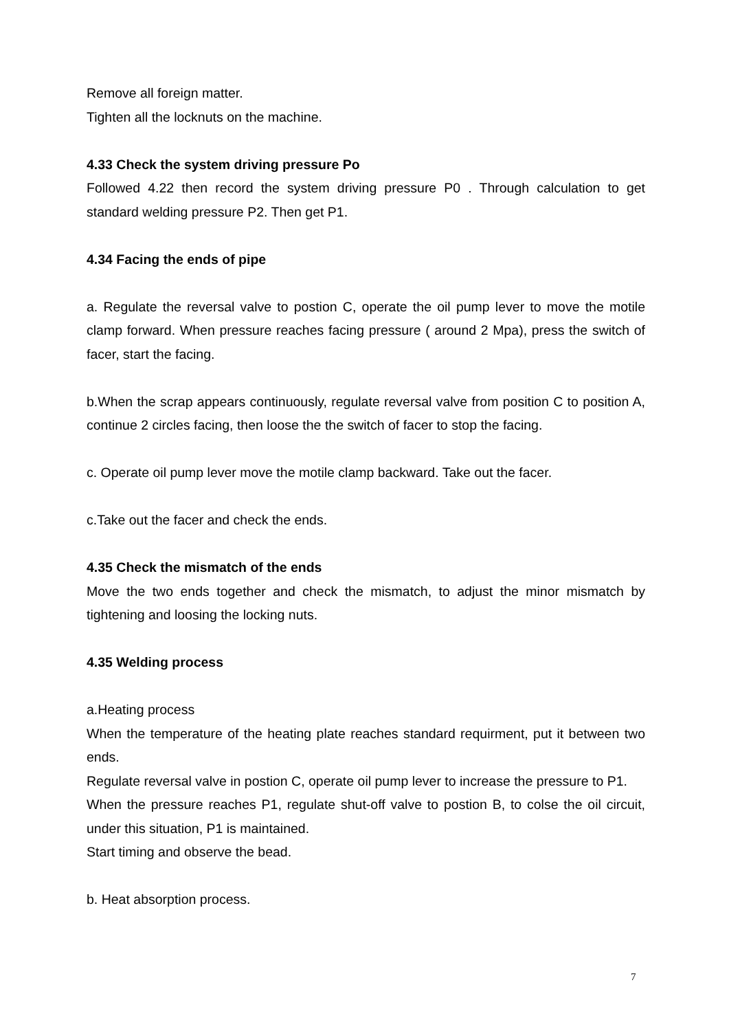Remove all foreign matter.
Tighten all the locknuts on the machine.
4.33 Check the system driving pressure Po
Followed 4.22 then record the system driving pressure P0 . Through calculation to get standard welding pressure P2. Then get P1.
4.34 Facing the ends of pipe
a. Regulate the reversal valve to postion C, operate the oil pump lever to move the motile clamp forward. When pressure reaches facing pressure ( around 2 Mpa), press the switch of facer, start the facing.
b.When the scrap appears continuously, regulate reversal valve from position C to position A, continue 2 circles facing, then loose the the switch of facer to stop the facing.
c. Operate oil pump lever move the motile clamp backward. Take out the facer.
c.Take out the facer and check the ends.
4.35 Check the mismatch of the ends
Move the two ends together and check the mismatch, to adjust the minor mismatch by tightening and loosing the locking nuts.
4.35 Welding process
a.Heating process
When the temperature of the heating plate reaches standard requirment, put it between two ends.
Regulate reversal valve in postion C, operate oil pump lever to increase the pressure to P1.
When the pressure reaches P1, regulate shut-off valve to postion B, to colse the oil circuit, under this situation, P1 is maintained.
Start timing and observe the bead.
b. Heat absorption process.
7